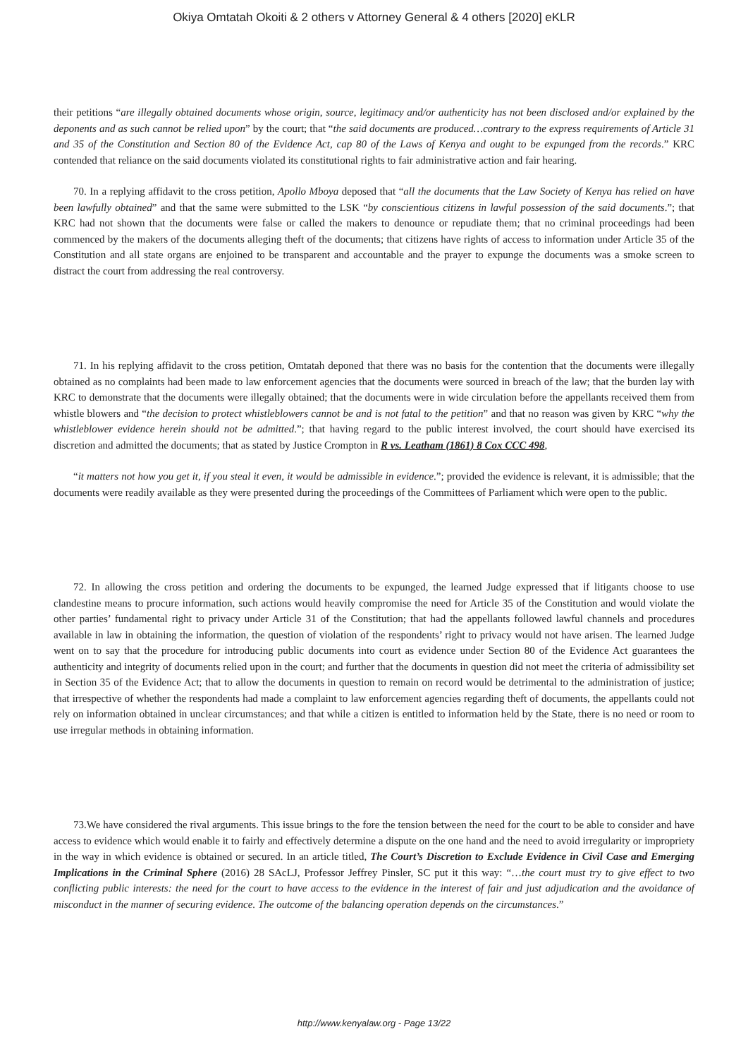Okiya Omtatah Okoiti & 2 others v Attorney General & 4 others [2020] eKLR
their petitions “are illegally obtained documents whose origin, source, legitimacy and/or authenticity has not been disclosed and/or explained by the deponents and as such cannot be relied upon” by the court; that “the said documents are produced…contrary to the express requirements of Article 31 and 35 of the Constitution and Section 80 of the Evidence Act, cap 80 of the Laws of Kenya and ought to be expunged from the records.” KRC contended that reliance on the said documents violated its constitutional rights to fair administrative action and fair hearing.
70. In a replying affidavit to the cross petition, Apollo Mboya deposed that “all the documents that the Law Society of Kenya has relied on have been lawfully obtained” and that the same were submitted to the LSK “by conscientious citizens in lawful possession of the said documents.”; that KRC had not shown that the documents were false or called the makers to denounce or repudiate them; that no criminal proceedings had been commenced by the makers of the documents alleging theft of the documents; that citizens have rights of access to information under Article 35 of the Constitution and all state organs are enjoined to be transparent and accountable and the prayer to expunge the documents was a smoke screen to distract the court from addressing the real controversy.
71. In his replying affidavit to the cross petition, Omtatah deponed that there was no basis for the contention that the documents were illegally obtained as no complaints had been made to law enforcement agencies that the documents were sourced in breach of the law; that the burden lay with KRC to demonstrate that the documents were illegally obtained; that the documents were in wide circulation before the appellants received them from whistle blowers and “the decision to protect whistleblowers cannot be and is not fatal to the petition” and that no reason was given by KRC “why the whistleblower evidence herein should not be admitted.”; that having regard to the public interest involved, the court should have exercised its discretion and admitted the documents; that as stated by Justice Crompton in R vs. Leatham (1861) 8 Cox CCC 498,
“it matters not how you get it, if you steal it even, it would be admissible in evidence.”; provided the evidence is relevant, it is admissible; that the documents were readily available as they were presented during the proceedings of the Committees of Parliament which were open to the public.
72. In allowing the cross petition and ordering the documents to be expunged, the learned Judge expressed that if litigants choose to use clandestine means to procure information, such actions would heavily compromise the need for Article 35 of the Constitution and would violate the other parties’ fundamental right to privacy under Article 31 of the Constitution; that had the appellants followed lawful channels and procedures available in law in obtaining the information, the question of violation of the respondents’ right to privacy would not have arisen. The learned Judge went on to say that the procedure for introducing public documents into court as evidence under Section 80 of the Evidence Act guarantees the authenticity and integrity of documents relied upon in the court; and further that the documents in question did not meet the criteria of admissibility set in Section 35 of the Evidence Act; that to allow the documents in question to remain on record would be detrimental to the administration of justice; that irrespective of whether the respondents had made a complaint to law enforcement agencies regarding theft of documents, the appellants could not rely on information obtained in unclear circumstances; and that while a citizen is entitled to information held by the State, there is no need or room to use irregular methods in obtaining information.
73.We have considered the rival arguments. This issue brings to the fore the tension between the need for the court to be able to consider and have access to evidence which would enable it to fairly and effectively determine a dispute on the one hand and the need to avoid irregularity or impropriety in the way in which evidence is obtained or secured. In an article titled, The Court’s Discretion to Exclude Evidence in Civil Case and Emerging Implications in the Criminal Sphere (2016) 28 SAcLJ, Professor Jeffrey Pinsler, SC put it this way: “…the court must try to give effect to two conflicting public interests: the need for the court to have access to the evidence in the interest of fair and just adjudication and the avoidance of misconduct in the manner of securing evidence. The outcome of the balancing operation depends on the circumstances.”
http://www.kenyalaw.org - Page 13/22